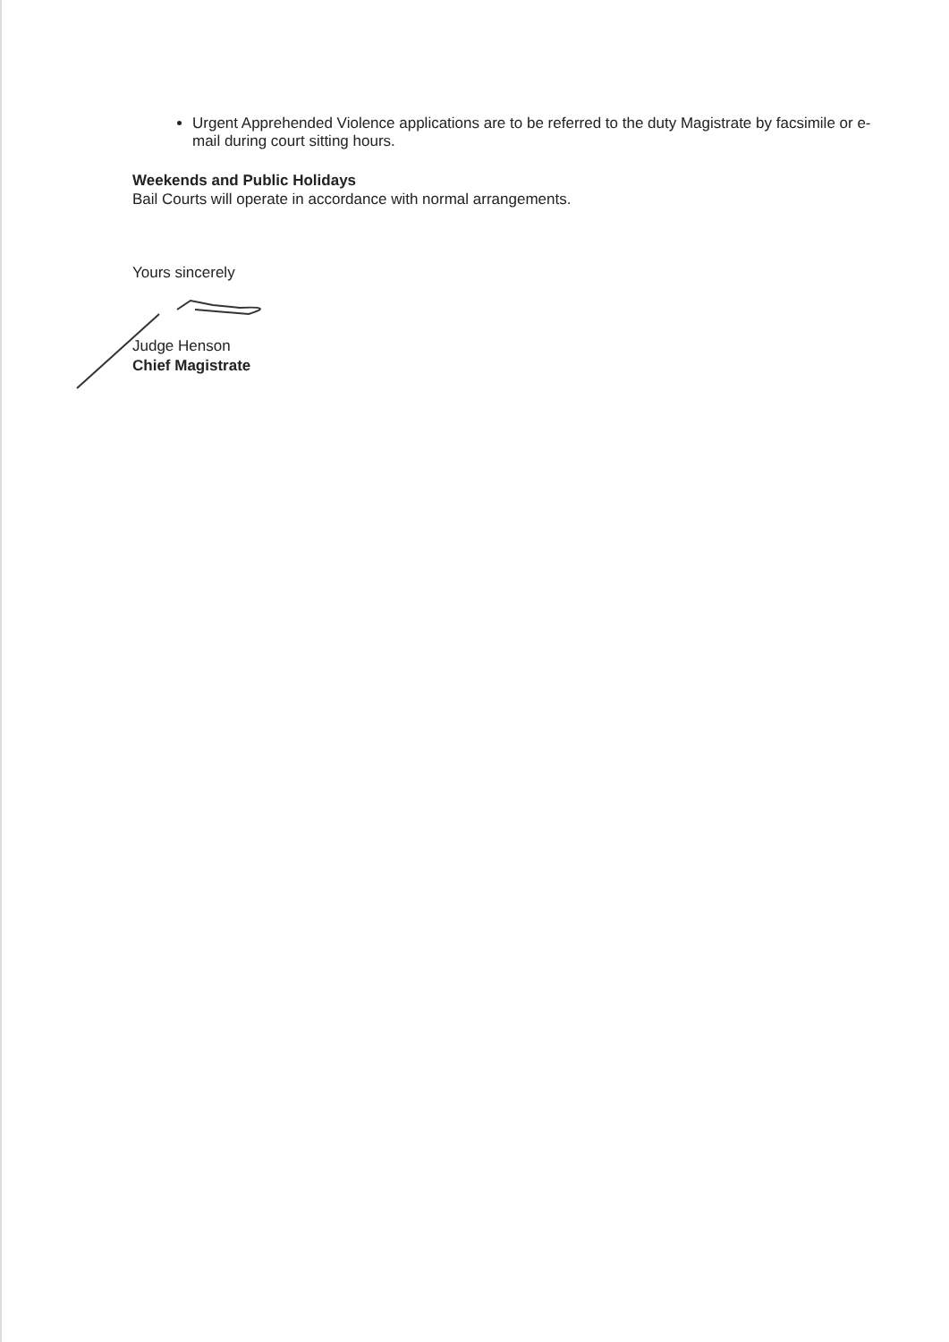Urgent Apprehended Violence applications are to be referred to the duty Magistrate by facsimile or e-mail during court sitting hours.
Weekends and Public Holidays
Bail Courts will operate in accordance with normal arrangements.
Yours sincerely
Judge Henson
Chief Magistrate